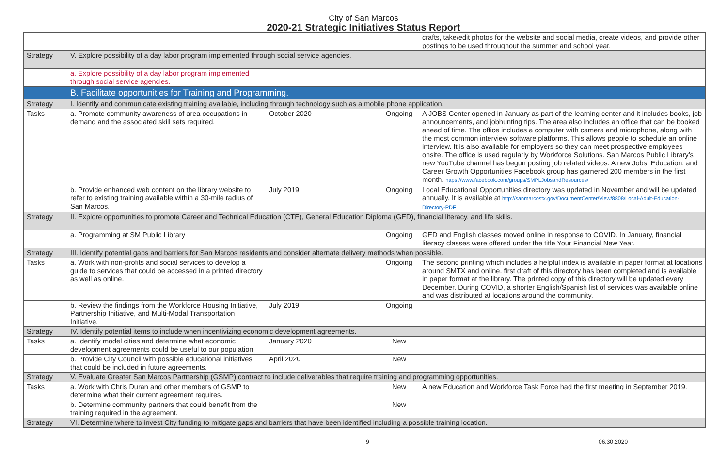City of San Marcos
2020-21 Strategic Initiatives Status Report
| | | | | | crafts, take/edit photos for the website and social media, create videos, and provide other postings to be used throughout the summer and school year. |
| Strategy | V. Explore possibility of a day labor program implemented through social service agencies. | | | | |
| | a. Explore possibility of a day labor program implemented through social service agencies. | | | | |
| | B. Facilitate opportunities for Training and Programming. | | | | |
| Strategy | I. Identify and communicate existing training available, including through technology such as a mobile phone application. | | | | |
| Tasks | a. Promote community awareness of area occupations in demand and the associated skill sets required. | October 2020 | | Ongoing | A JOBS Center opened in January as part of the learning center and it includes books, job announcements, and jobhunting tips. The area also includes an office that can be booked ahead of time. The office includes a computer with camera and microphone, along with the most common interview software platforms. This allows people to schedule an online interview. It is also available for employers so they can meet prospective employees onsite. The office is used regularly by Workforce Solutions. San Marcos Public Library’s new YouTube channel has begun posting job related videos. A new Jobs, Education, and Career Growth Opportunities Facebook group has garnered 200 members in the first month. https://www.facebook.com/groups/SMPLJobsandResources/ |
| | b. Provide enhanced web content on the library website to refer to existing training available within a 30-mile radius of San Marcos. | July 2019 | | Ongoing | Local Educational Opportunities directory was updated in November and will be updated annually. It is available at http://sanmarcostx.gov/DocumentCenter/View/8808/Local-Adult-Education-Directory-PDF |
| Strategy | II. Explore opportunities to promote Career and Technical Education (CTE), General Education Diploma (GED), financial literacy, and life skills. | | | | |
| | a. Programming at SM Public Library | | | Ongoing | GED and English classes moved online in response to COVID. In January, financial literacy classes were offered under the title Your Financial New Year. |
| Strategy | III. Identify potential gaps and barriers for San Marcos residents and consider alternate delivery methods when possible. | | | | |
| Tasks | a. Work with non-profits and social services to develop a guide to services that could be accessed in a printed directory as well as online. | | | Ongoing | The second printing which includes a helpful index is available in paper format at locations around SMTX and online. first draft of this directory has been completed and is available in paper format at the library. The printed copy of this directory will be updated every December. During COVID, a shorter English/Spanish list of services was available online and was distributed at locations around the community. |
| | b. Review the findings from the Workforce Housing Initiative, Partnership Initiative, and Multi-Modal Transportation Initiative. | July 2019 | | Ongoing | |
| Strategy | IV. Identify potential items to include when incentivizing economic development agreements. | | | | |
| Tasks | a. Identify model cities and determine what economic development agreements could be useful to our population | January 2020 | | New | |
| | b. Provide City Council with possible educational initiatives that could be included in future agreements. | April 2020 | | New | |
| Strategy | V. Evaluate Greater San Marcos Partnership (GSMP) contract to include deliverables that require training and programming opportunities. | | | | |
| Tasks | a. Work with Chris Duran and other members of GSMP to determine what their current agreement requires. | | | New | A new Education and Workforce Task Force had the first meeting in September 2019. |
| | b. Determine community partners that could benefit from the training required in the agreement. | | | New | |
| Strategy | VI. Determine where to invest City funding to mitigate gaps and barriers that have been identified including a possible training location. | | | | |
9 06.30.2020